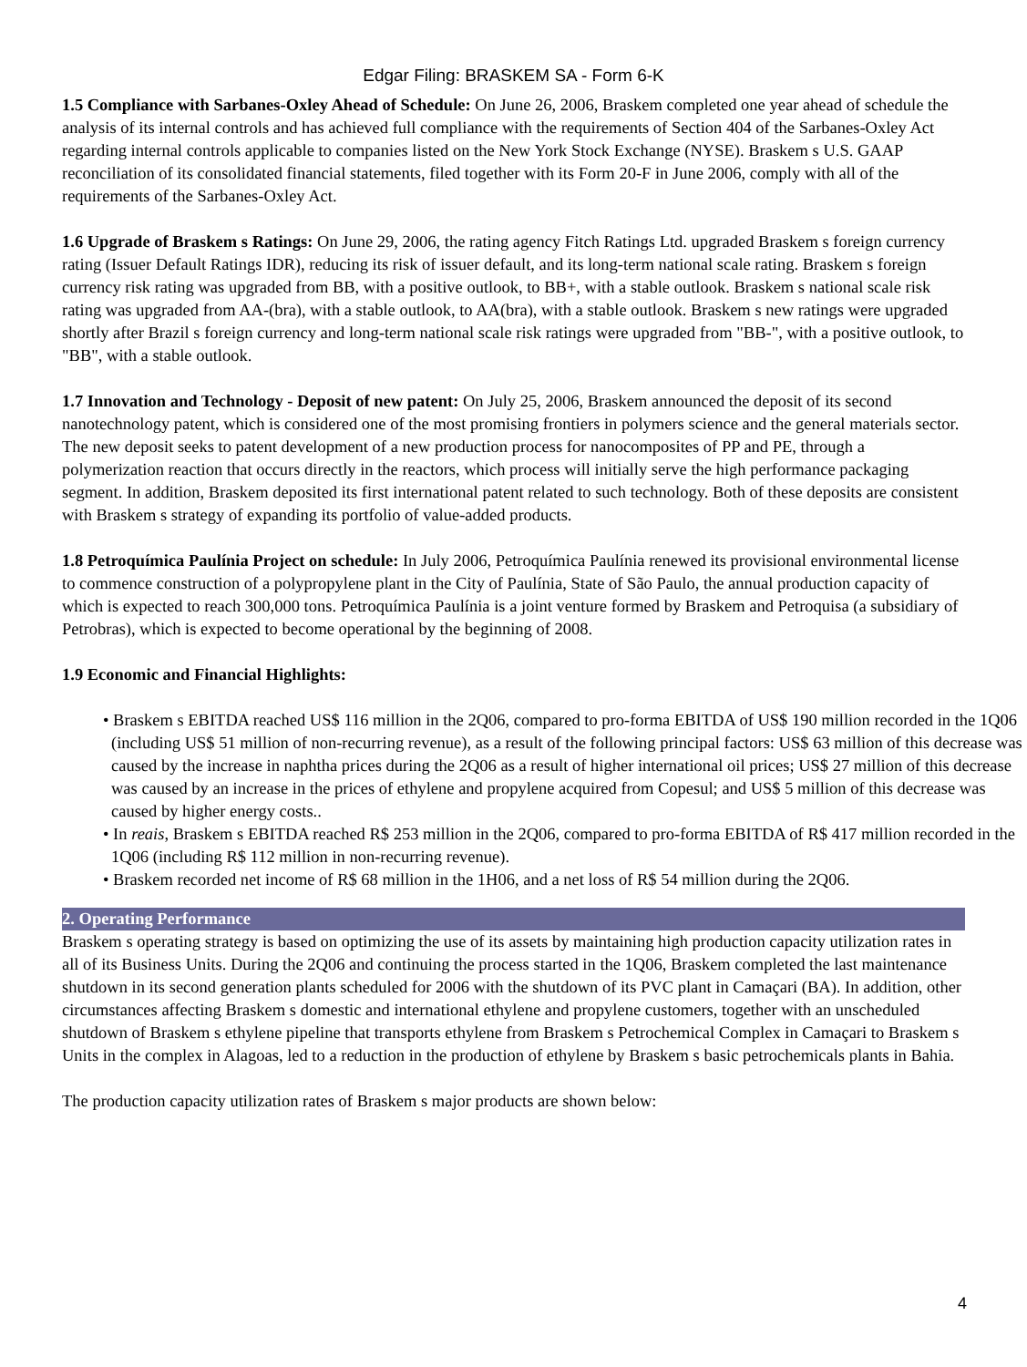Edgar Filing: BRASKEM SA - Form 6-K
1.5 Compliance with Sarbanes-Oxley Ahead of Schedule: On June 26, 2006, Braskem completed one year ahead of schedule the analysis of its internal controls and has achieved full compliance with the requirements of Section 404 of the Sarbanes-Oxley Act regarding internal controls applicable to companies listed on the New York Stock Exchange (NYSE). Braskem s U.S. GAAP reconciliation of its consolidated financial statements, filed together with its Form 20-F in June 2006, comply with all of the requirements of the Sarbanes-Oxley Act.
1.6 Upgrade of Braskem s Ratings: On June 29, 2006, the rating agency Fitch Ratings Ltd. upgraded Braskem s foreign currency rating (Issuer Default Ratings IDR), reducing its risk of issuer default, and its long-term national scale rating. Braskem s foreign currency risk rating was upgraded from BB, with a positive outlook, to BB+, with a stable outlook. Braskem s national scale risk rating was upgraded from AA-(bra), with a stable outlook, to AA(bra), with a stable outlook. Braskem s new ratings were upgraded shortly after Brazil s foreign currency and long-term national scale risk ratings were upgraded from "BB-", with a positive outlook, to "BB", with a stable outlook.
1.7 Innovation and Technology - Deposit of new patent: On July 25, 2006, Braskem announced the deposit of its second nanotechnology patent, which is considered one of the most promising frontiers in polymers science and the general materials sector. The new deposit seeks to patent development of a new production process for nanocomposites of PP and PE, through a polymerization reaction that occurs directly in the reactors, which process will initially serve the high performance packaging segment. In addition, Braskem deposited its first international patent related to such technology. Both of these deposits are consistent with Braskem s strategy of expanding its portfolio of value-added products.
1.8 Petroquímica Paulínia Project on schedule: In July 2006, Petroquímica Paulínia renewed its provisional environmental license to commence construction of a polypropylene plant in the City of Paulínia, State of São Paulo, the annual production capacity of which is expected to reach 300,000 tons. Petroquímica Paulínia is a joint venture formed by Braskem and Petroquisa (a subsidiary of Petrobras), which is expected to become operational by the beginning of 2008.
1.9 Economic and Financial Highlights:
• Braskem s EBITDA reached US$ 116 million in the 2Q06, compared to pro-forma EBITDA of US$ 190 million recorded in the 1Q06 (including US$ 51 million of non-recurring revenue), as a result of the following principal factors: US$ 63 million of this decrease was caused by the increase in naphtha prices during the 2Q06 as a result of higher international oil prices; US$ 27 million of this decrease was caused by an increase in the prices of ethylene and propylene acquired from Copesul; and US$ 5 million of this decrease was caused by higher energy costs..
• In reais, Braskem s EBITDA reached R$ 253 million in the 2Q06, compared to pro-forma EBITDA of R$ 417 million recorded in the 1Q06 (including R$ 112 million in non-recurring revenue).
• Braskem recorded net income of R$ 68 million in the 1H06, and a net loss of R$ 54 million during the 2Q06.
2. Operating Performance
Braskem s operating strategy is based on optimizing the use of its assets by maintaining high production capacity utilization rates in all of its Business Units. During the 2Q06 and continuing the process started in the 1Q06, Braskem completed the last maintenance shutdown in its second generation plants scheduled for 2006 with the shutdown of its PVC plant in Camaçari (BA). In addition, other circumstances affecting Braskem s domestic and international ethylene and propylene customers, together with an unscheduled shutdown of Braskem s ethylene pipeline that transports ethylene from Braskem s Petrochemical Complex in Camaçari to Braskem s Units in the complex in Alagoas, led to a reduction in the production of ethylene by Braskem s basic petrochemicals plants in Bahia.
The production capacity utilization rates of Braskem s major products are shown below:
4